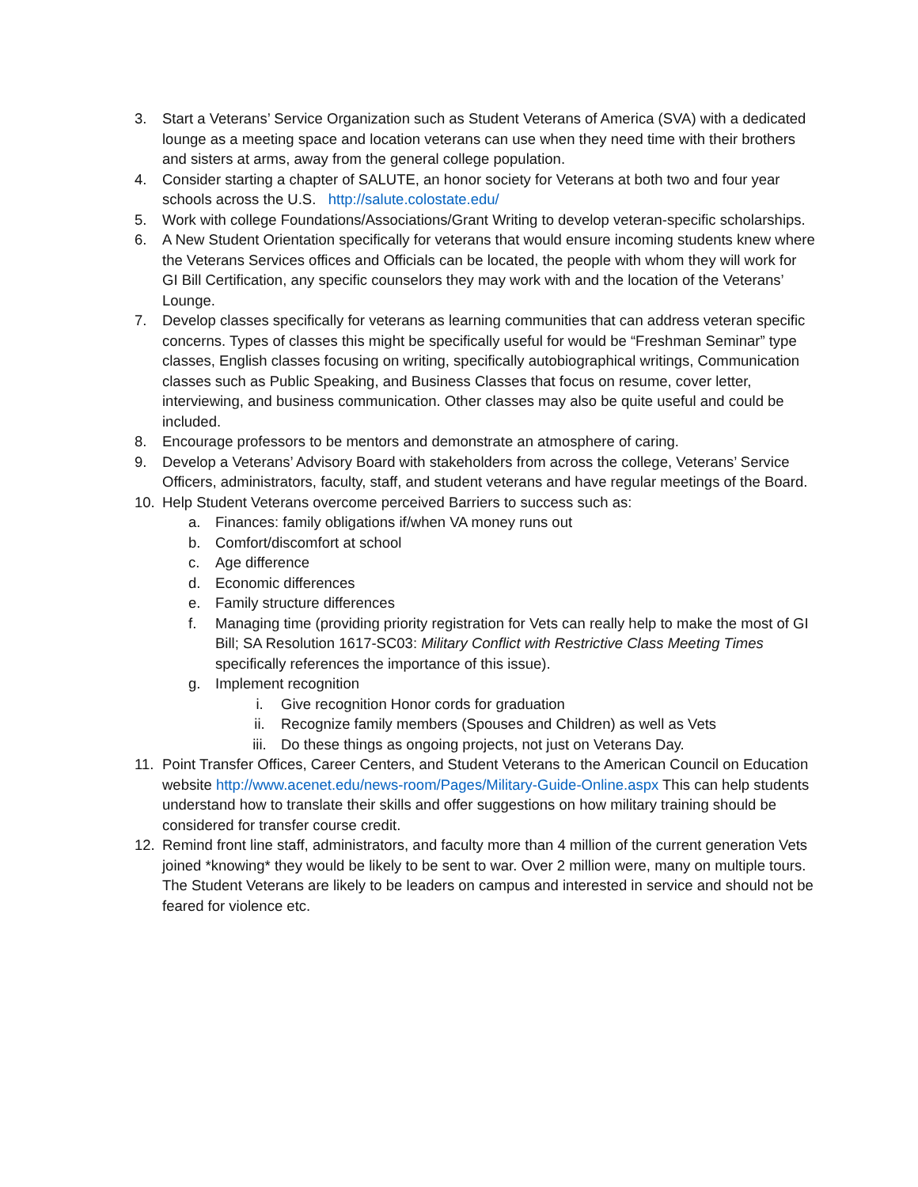3. Start a Veterans’ Service Organization such as Student Veterans of America (SVA) with a dedicated lounge as a meeting space and location veterans can use when they need time with their brothers and sisters at arms, away from the general college population.
4. Consider starting a chapter of SALUTE, an honor society for Veterans at both two and four year schools across the U.S. http://salute.colostate.edu/
5. Work with college Foundations/Associations/Grant Writing to develop veteran-specific scholarships.
6. A New Student Orientation specifically for veterans that would ensure incoming students knew where the Veterans Services offices and Officials can be located, the people with whom they will work for GI Bill Certification, any specific counselors they may work with and the location of the Veterans’ Lounge.
7. Develop classes specifically for veterans as learning communities that can address veteran specific concerns. Types of classes this might be specifically useful for would be “Freshman Seminar” type classes, English classes focusing on writing, specifically autobiographical writings, Communication classes such as Public Speaking, and Business Classes that focus on resume, cover letter, interviewing, and business communication. Other classes may also be quite useful and could be included.
8. Encourage professors to be mentors and demonstrate an atmosphere of caring.
9. Develop a Veterans’ Advisory Board with stakeholders from across the college, Veterans’ Service Officers, administrators, faculty, staff, and student veterans and have regular meetings of the Board.
10. Help Student Veterans overcome perceived Barriers to success such as:
a. Finances: family obligations if/when VA money runs out
b. Comfort/discomfort at school
c. Age difference
d. Economic differences
e. Family structure differences
f. Managing time (providing priority registration for Vets can really help to make the most of GI Bill; SA Resolution 1617-SC03: Military Conflict with Restrictive Class Meeting Times specifically references the importance of this issue).
g. Implement recognition
i. Give recognition Honor cords for graduation
ii. Recognize family members (Spouses and Children) as well as Vets
iii. Do these things as ongoing projects, not just on Veterans Day.
11. Point Transfer Offices, Career Centers, and Student Veterans to the American Council on Education website http://www.acenet.edu/news-room/Pages/Military-Guide-Online.aspx This can help students understand how to translate their skills and offer suggestions on how military training should be considered for transfer course credit.
12. Remind front line staff, administrators, and faculty more than 4 million of the current generation Vets joined *knowing* they would be likely to be sent to war. Over 2 million were, many on multiple tours. The Student Veterans are likely to be leaders on campus and interested in service and should not be feared for violence etc.